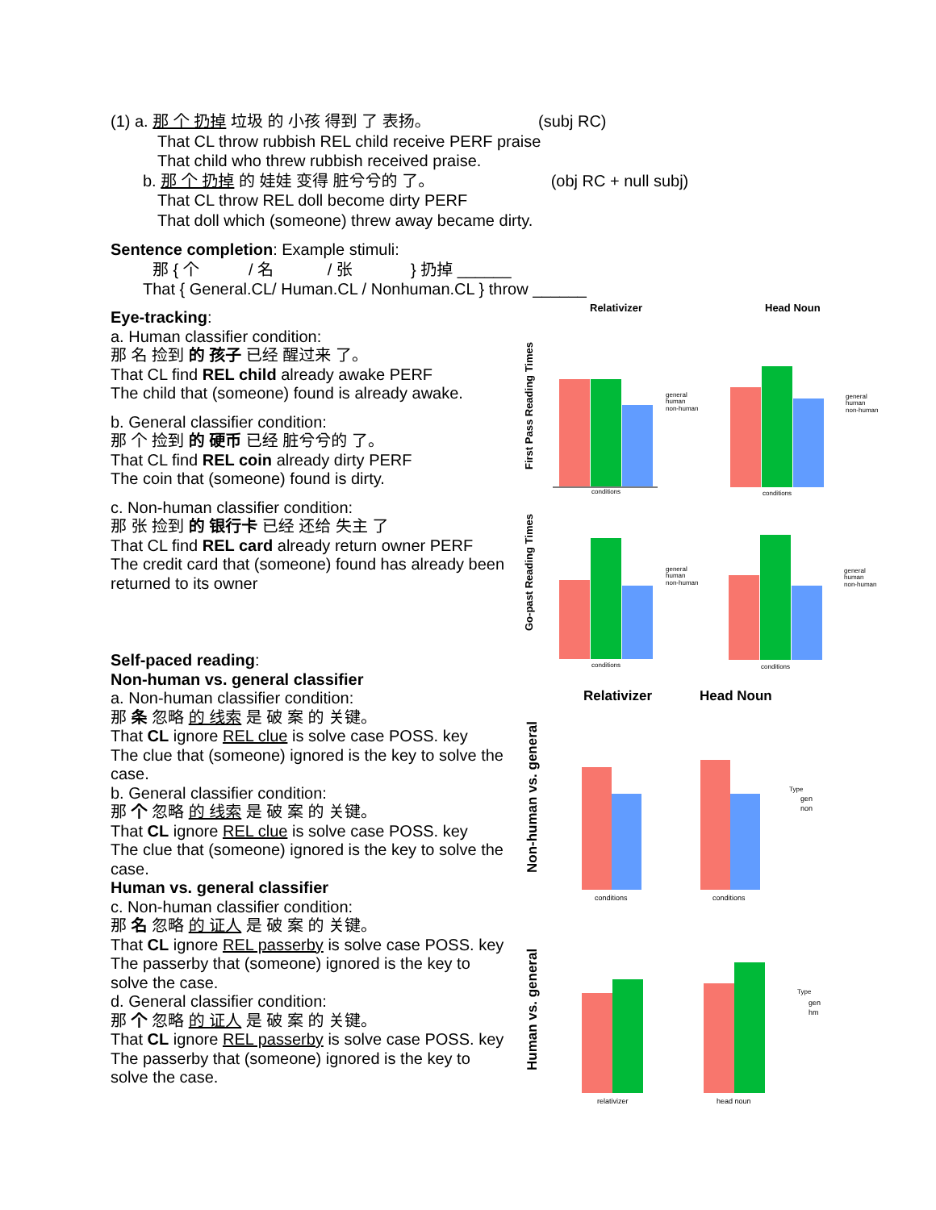(1) a. 那 个 扔掉 垃圾 的 小孩 得到 了 表扬。 (subj RC)
That CL throw rubbish REL child receive PERF praise
That child who threw rubbish received praise.
b. 那 个 扔掉 的 娃娃 变得 脏兮兮的 了。 (obj RC + null subj)
That CL throw REL doll become dirty PERF
That doll which (someone) threw away became dirty.
Sentence completion: Example stimuli:
那 { 个 / 名 / 张 } 扔掉 ______
That { General.CL/ Human.CL / Nonhuman.CL } throw ______
Eye-tracking:
a. Human classifier condition:
那 名 捡到 的 孩子 已经 醒过来 了。
That CL find REL child already awake PERF
The child that (someone) found is already awake.
b. General classifier condition:
那 个 捡到 的 硬币 已经 脏兮兮的 了。
That CL find REL coin already dirty PERF
The coin that (someone) found is dirty.
c. Non-human classifier condition:
那 张 捡到 的 银行卡 已经 还给 失主 了
That CL find REL card already return owner PERF
The credit card that (someone) found has already been returned to its owner
Self-paced reading:
Non-human vs. general classifier
a. Non-human classifier condition:
那 条 忽略 的 线索 是 破 案 的 关键。
That CL ignore REL clue is solve case POSS. key
The clue that (someone) ignored is the key to solve the case.
b. General classifier condition:
那 个 忽略 的 线索 是 破 案 的 关键。
That CL ignore REL clue is solve case POSS. key
The clue that (someone) ignored is the key to solve the case.
Human vs. general classifier
c. Non-human classifier condition:
那 名 忽略 的 证人 是 破 案 的 关键。
That CL ignore REL passerby is solve case POSS. key
The passerby that (someone) ignored is the key to solve the case.
d. General classifier condition:
那 个 忽略 的 证人 是 破 案 的 关键。
That CL ignore REL passerby is solve case POSS. key
The passerby that (someone) ignored is the key to solve the case.
Relativizer
Head Noun
First Pass Reading Times
conditions
general
human
non-human
conditions
general
human
non-human
Go-past Reading Times
conditions
general
human
non-human
conditions
general
human
non-human
Relativizer
Head Noun
Non-human vs. general
conditions
conditions
Type
gen
non
Human vs. general
relativizer
head noun
Type
gen
hm